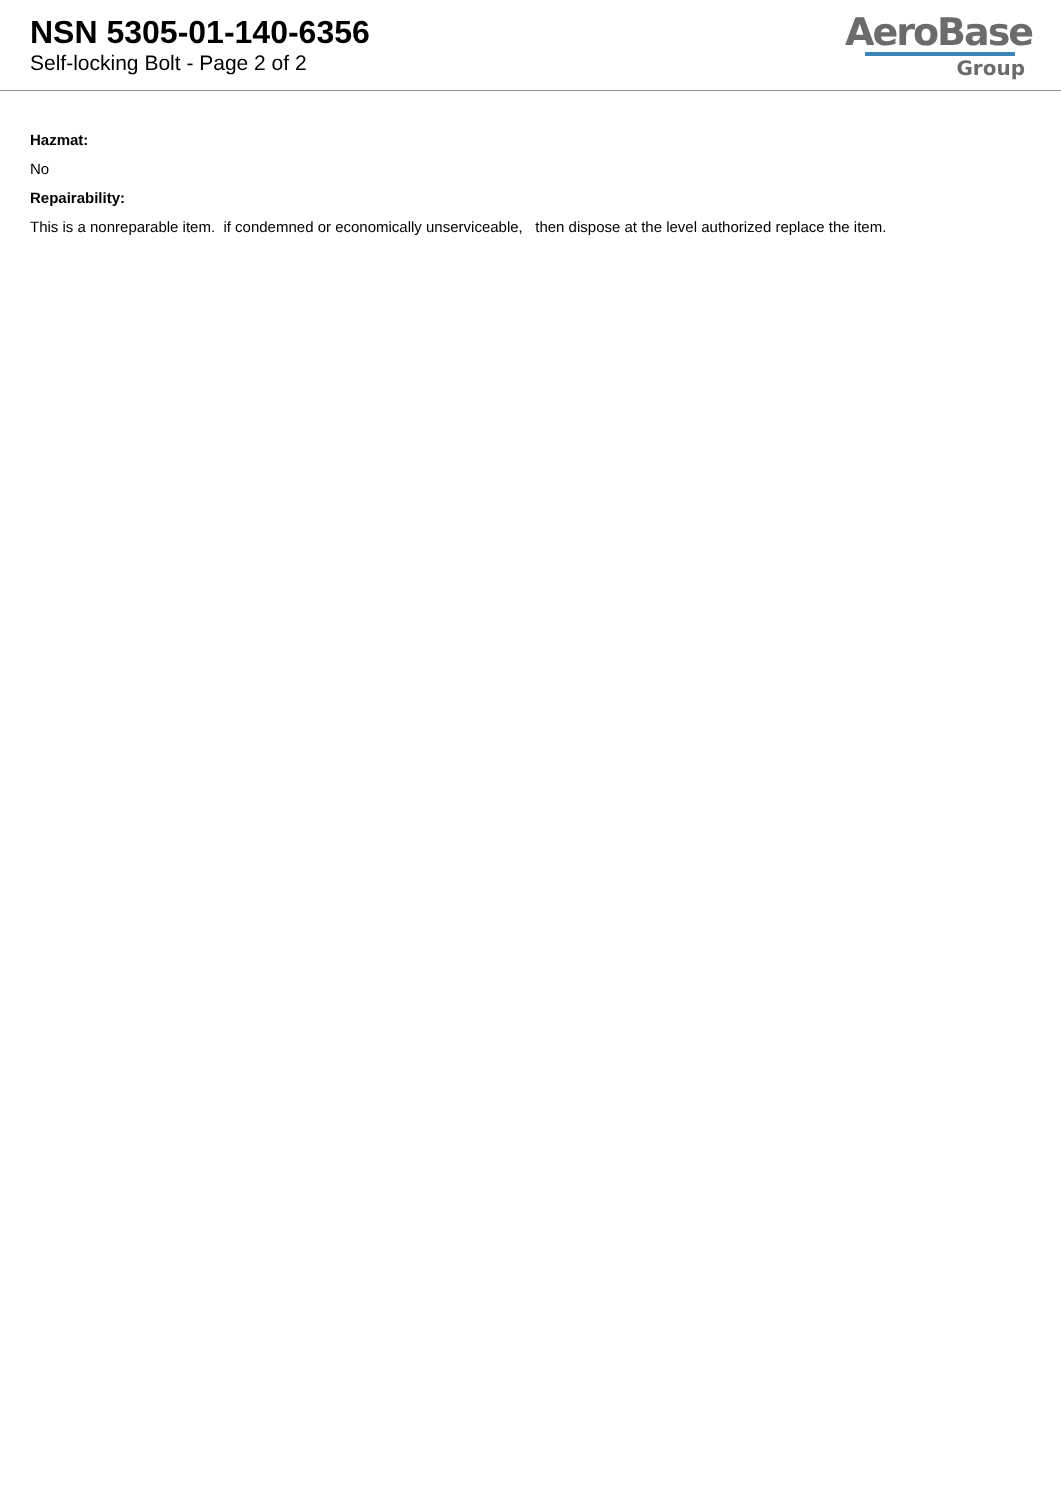NSN 5305-01-140-6356
Self-locking Bolt - Page 2 of 2
AeroBase
Group
Hazmat:
No
Repairability:
This is a nonreparable item. if condemned or economically unserviceable, then dispose at the level authorized replace the item.